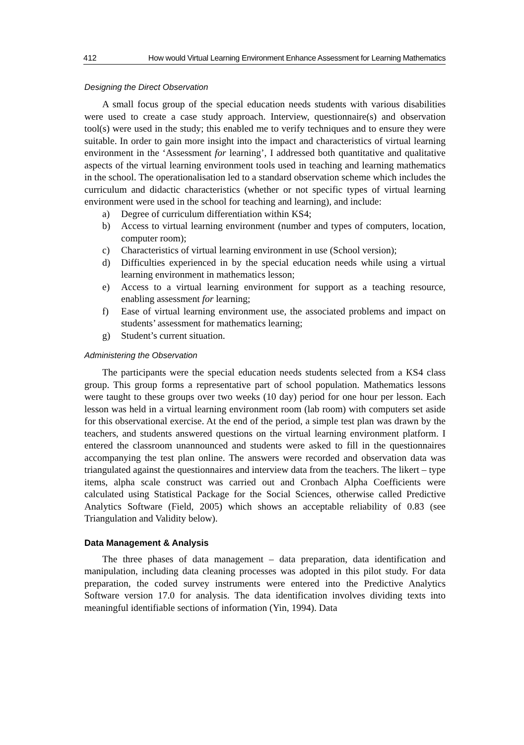412 How would Virtual Learning Environment Enhance Assessment for Learning Mathematics
Designing the Direct Observation
A small focus group of the special education needs students with various disabilities were used to create a case study approach. Interview, questionnaire(s) and observation tool(s) were used in the study; this enabled me to verify techniques and to ensure they were suitable. In order to gain more insight into the impact and characteristics of virtual learning environment in the ‘Assessment for learning’, I addressed both quantitative and qualitative aspects of the virtual learning environment tools used in teaching and learning mathematics in the school. The operationalisation led to a standard observation scheme which includes the curriculum and didactic characteristics (whether or not specific types of virtual learning environment were used in the school for teaching and learning), and include:
a) Degree of curriculum differentiation within KS4;
b) Access to virtual learning environment (number and types of computers, location, computer room);
c) Characteristics of virtual learning environment in use (School version);
d) Difficulties experienced in by the special education needs while using a virtual learning environment in mathematics lesson;
e) Access to a virtual learning environment for support as a teaching resource, enabling assessment for learning;
f) Ease of virtual learning environment use, the associated problems and impact on students’ assessment for mathematics learning;
g) Student’s current situation.
Administering the Observation
The participants were the special education needs students selected from a KS4 class group. This group forms a representative part of school population. Mathematics lessons were taught to these groups over two weeks (10 day) period for one hour per lesson. Each lesson was held in a virtual learning environment room (lab room) with computers set aside for this observational exercise. At the end of the period, a simple test plan was drawn by the teachers, and students answered questions on the virtual learning environment platform. I entered the classroom unannounced and students were asked to fill in the questionnaires accompanying the test plan online. The answers were recorded and observation data was triangulated against the questionnaires and interview data from the teachers. The likert – type items, alpha scale construct was carried out and Cronbach Alpha Coefficients were calculated using Statistical Package for the Social Sciences, otherwise called Predictive Analytics Software (Field, 2005) which shows an acceptable reliability of 0.83 (see Triangulation and Validity below).
Data Management & Analysis
The three phases of data management – data preparation, data identification and manipulation, including data cleaning processes was adopted in this pilot study. For data preparation, the coded survey instruments were entered into the Predictive Analytics Software version 17.0 for analysis. The data identification involves dividing texts into meaningful identifiable sections of information (Yin, 1994). Data